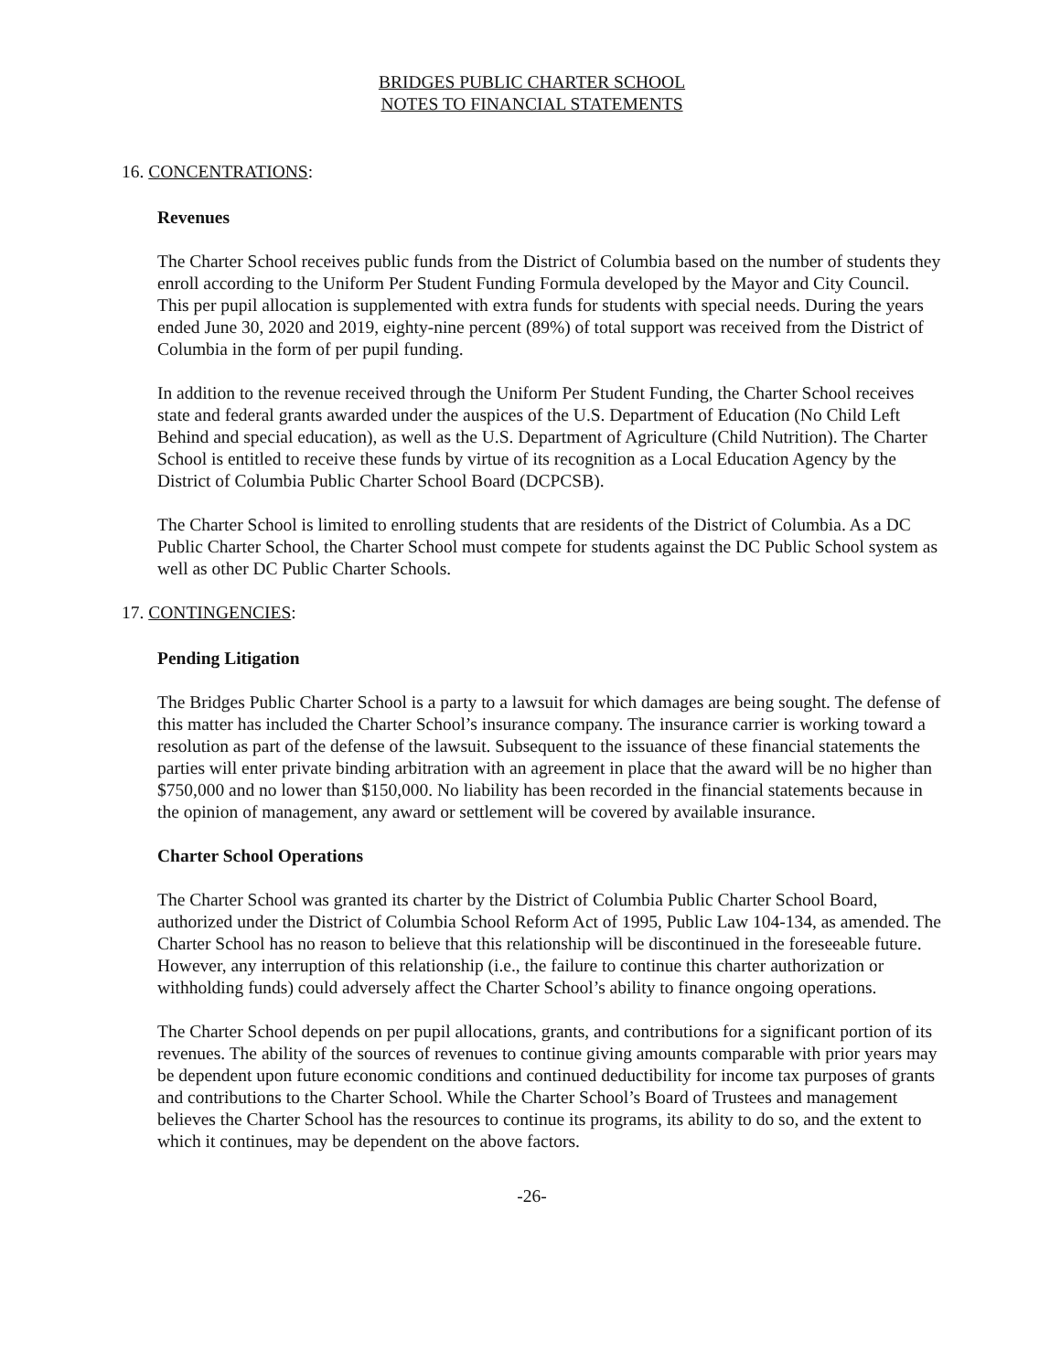BRIDGES PUBLIC CHARTER SCHOOL
NOTES TO FINANCIAL STATEMENTS
16. CONCENTRATIONS:
Revenues
The Charter School receives public funds from the District of Columbia based on the number of students they enroll according to the Uniform Per Student Funding Formula developed by the Mayor and City Council. This per pupil allocation is supplemented with extra funds for students with special needs. During the years ended June 30, 2020 and 2019, eighty-nine percent (89%) of total support was received from the District of Columbia in the form of per pupil funding.
In addition to the revenue received through the Uniform Per Student Funding, the Charter School receives state and federal grants awarded under the auspices of the U.S. Department of Education (No Child Left Behind and special education), as well as the U.S. Department of Agriculture (Child Nutrition). The Charter School is entitled to receive these funds by virtue of its recognition as a Local Education Agency by the District of Columbia Public Charter School Board (DCPCSB).
The Charter School is limited to enrolling students that are residents of the District of Columbia. As a DC Public Charter School, the Charter School must compete for students against the DC Public School system as well as other DC Public Charter Schools.
17. CONTINGENCIES:
Pending Litigation
The Bridges Public Charter School is a party to a lawsuit for which damages are being sought. The defense of this matter has included the Charter School’s insurance company. The insurance carrier is working toward a resolution as part of the defense of the lawsuit. Subsequent to the issuance of these financial statements the parties will enter private binding arbitration with an agreement in place that the award will be no higher than $750,000 and no lower than $150,000. No liability has been recorded in the financial statements because in the opinion of management, any award or settlement will be covered by available insurance.
Charter School Operations
The Charter School was granted its charter by the District of Columbia Public Charter School Board, authorized under the District of Columbia School Reform Act of 1995, Public Law 104-134, as amended. The Charter School has no reason to believe that this relationship will be discontinued in the foreseeable future. However, any interruption of this relationship (i.e., the failure to continue this charter authorization or withholding funds) could adversely affect the Charter School’s ability to finance ongoing operations.
The Charter School depends on per pupil allocations, grants, and contributions for a significant portion of its revenues. The ability of the sources of revenues to continue giving amounts comparable with prior years may be dependent upon future economic conditions and continued deductibility for income tax purposes of grants and contributions to the Charter School. While the Charter School’s Board of Trustees and management believes the Charter School has the resources to continue its programs, its ability to do so, and the extent to which it continues, may be dependent on the above factors.
-26-